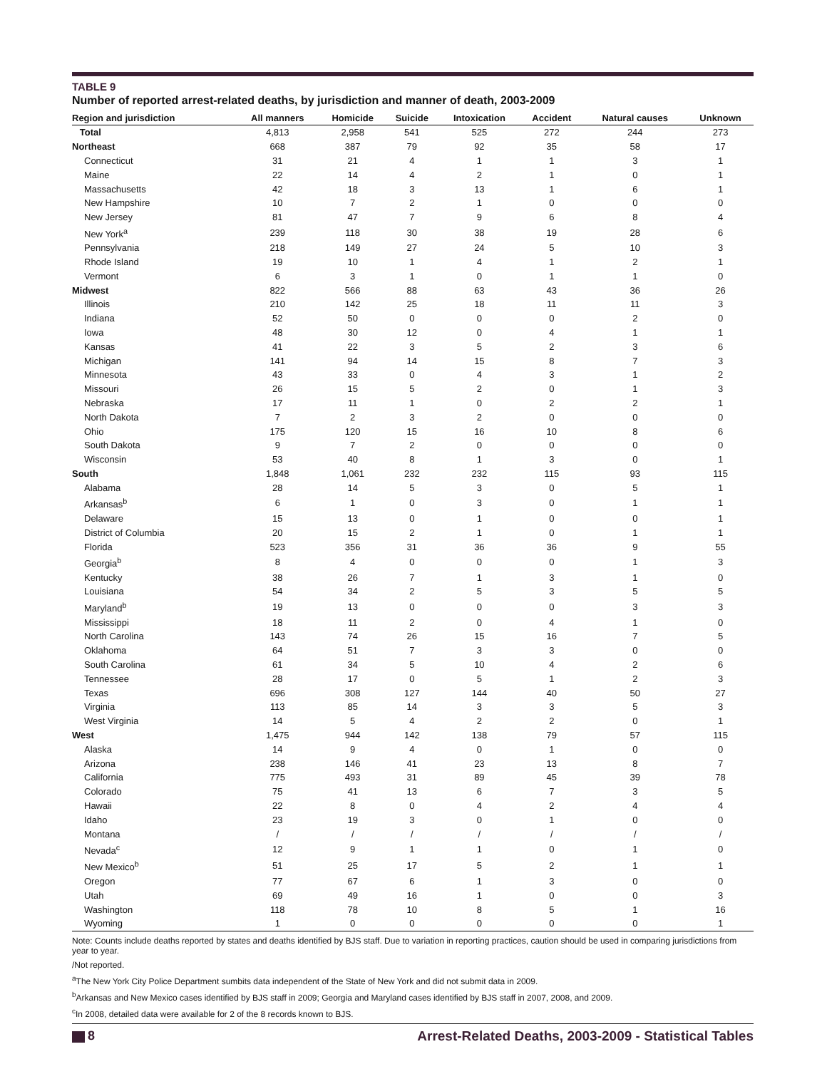TABLE 9
Number of reported arrest-related deaths, by jurisdiction and manner of death, 2003-2009
| Region and jurisdiction | All manners | Homicide | Suicide | Intoxication | Accident | Natural causes | Unknown |
| --- | --- | --- | --- | --- | --- | --- | --- |
| Total | 4,813 | 2,958 | 541 | 525 | 272 | 244 | 273 |
| Northeast | 668 | 387 | 79 | 92 | 35 | 58 | 17 |
| Connecticut | 31 | 21 | 4 | 1 | 1 | 3 | 1 |
| Maine | 22 | 14 | 4 | 2 | 1 | 0 | 1 |
| Massachusetts | 42 | 18 | 3 | 13 | 1 | 6 | 1 |
| New Hampshire | 10 | 7 | 2 | 1 | 0 | 0 | 0 |
| New Jersey | 81 | 47 | 7 | 9 | 6 | 8 | 4 |
| New York<sup>a</sup> | 239 | 118 | 30 | 38 | 19 | 28 | 6 |
| Pennsylvania | 218 | 149 | 27 | 24 | 5 | 10 | 3 |
| Rhode Island | 19 | 10 | 1 | 4 | 1 | 2 | 1 |
| Vermont | 6 | 3 | 1 | 0 | 1 | 1 | 0 |
| Midwest | 822 | 566 | 88 | 63 | 43 | 36 | 26 |
| Illinois | 210 | 142 | 25 | 18 | 11 | 11 | 3 |
| Indiana | 52 | 50 | 0 | 0 | 0 | 2 | 0 |
| Iowa | 48 | 30 | 12 | 0 | 4 | 1 | 1 |
| Kansas | 41 | 22 | 3 | 5 | 2 | 3 | 6 |
| Michigan | 141 | 94 | 14 | 15 | 8 | 7 | 3 |
| Minnesota | 43 | 33 | 0 | 4 | 3 | 1 | 2 |
| Missouri | 26 | 15 | 5 | 2 | 0 | 1 | 3 |
| Nebraska | 17 | 11 | 1 | 0 | 2 | 2 | 1 |
| North Dakota | 7 | 2 | 3 | 2 | 0 | 0 | 0 |
| Ohio | 175 | 120 | 15 | 16 | 10 | 8 | 6 |
| South Dakota | 9 | 7 | 2 | 0 | 0 | 0 | 0 |
| Wisconsin | 53 | 40 | 8 | 1 | 3 | 0 | 1 |
| South | 1,848 | 1,061 | 232 | 232 | 115 | 93 | 115 |
| Alabama | 28 | 14 | 5 | 3 | 0 | 5 | 1 |
| Arkansas<sup>b</sup> | 6 | 1 | 0 | 3 | 0 | 1 | 1 |
| Delaware | 15 | 13 | 0 | 1 | 0 | 0 | 1 |
| District of Columbia | 20 | 15 | 2 | 1 | 0 | 1 | 1 |
| Florida | 523 | 356 | 31 | 36 | 36 | 9 | 55 |
| Georgia<sup>b</sup> | 8 | 4 | 0 | 0 | 0 | 1 | 3 |
| Kentucky | 38 | 26 | 7 | 1 | 3 | 1 | 0 |
| Louisiana | 54 | 34 | 2 | 5 | 3 | 5 | 5 |
| Maryland<sup>b</sup> | 19 | 13 | 0 | 0 | 0 | 3 | 3 |
| Mississippi | 18 | 11 | 2 | 0 | 4 | 1 | 0 |
| North Carolina | 143 | 74 | 26 | 15 | 16 | 7 | 5 |
| Oklahoma | 64 | 51 | 7 | 3 | 3 | 0 | 0 |
| South Carolina | 61 | 34 | 5 | 10 | 4 | 2 | 6 |
| Tennessee | 28 | 17 | 0 | 5 | 1 | 2 | 3 |
| Texas | 696 | 308 | 127 | 144 | 40 | 50 | 27 |
| Virginia | 113 | 85 | 14 | 3 | 3 | 5 | 3 |
| West Virginia | 14 | 5 | 4 | 2 | 2 | 0 | 1 |
| West | 1,475 | 944 | 142 | 138 | 79 | 57 | 115 |
| Alaska | 14 | 9 | 4 | 0 | 1 | 0 | 0 |
| Arizona | 238 | 146 | 41 | 23 | 13 | 8 | 7 |
| California | 775 | 493 | 31 | 89 | 45 | 39 | 78 |
| Colorado | 75 | 41 | 13 | 6 | 7 | 3 | 5 |
| Hawaii | 22 | 8 | 0 | 4 | 2 | 4 | 4 |
| Idaho | 23 | 19 | 3 | 0 | 1 | 0 | 0 |
| Montana | / | / | / | / | / | / | / |
| Nevada<sup>c</sup> | 12 | 9 | 1 | 1 | 0 | 1 | 0 |
| New Mexico<sup>b</sup> | 51 | 25 | 17 | 5 | 2 | 1 | 1 |
| Oregon | 77 | 67 | 6 | 1 | 3 | 0 | 0 |
| Utah | 69 | 49 | 16 | 1 | 0 | 0 | 3 |
| Washington | 118 | 78 | 10 | 8 | 5 | 1 | 16 |
| Wyoming | 1 | 0 | 0 | 0 | 0 | 0 | 1 |
Note: Counts include deaths reported by states and deaths identified by BJS staff. Due to variation in reporting practices, caution should be used in comparing jurisdictions from year to year.
/Not reported.
<sup>a</sup> The New York City Police Department sumbits data independent of the State of New York and did not submit data in 2009.
<sup>b</sup> Arkansas and New Mexico cases identified by BJS staff in 2009; Georgia and Maryland cases identified by BJS staff in 2007, 2008, and 2009.
<sup>c</sup> In 2008, detailed data were available for 2 of the 8 records known to BJS.
8
Arrest-Related Deaths, 2003-2009 - Statistical Tables